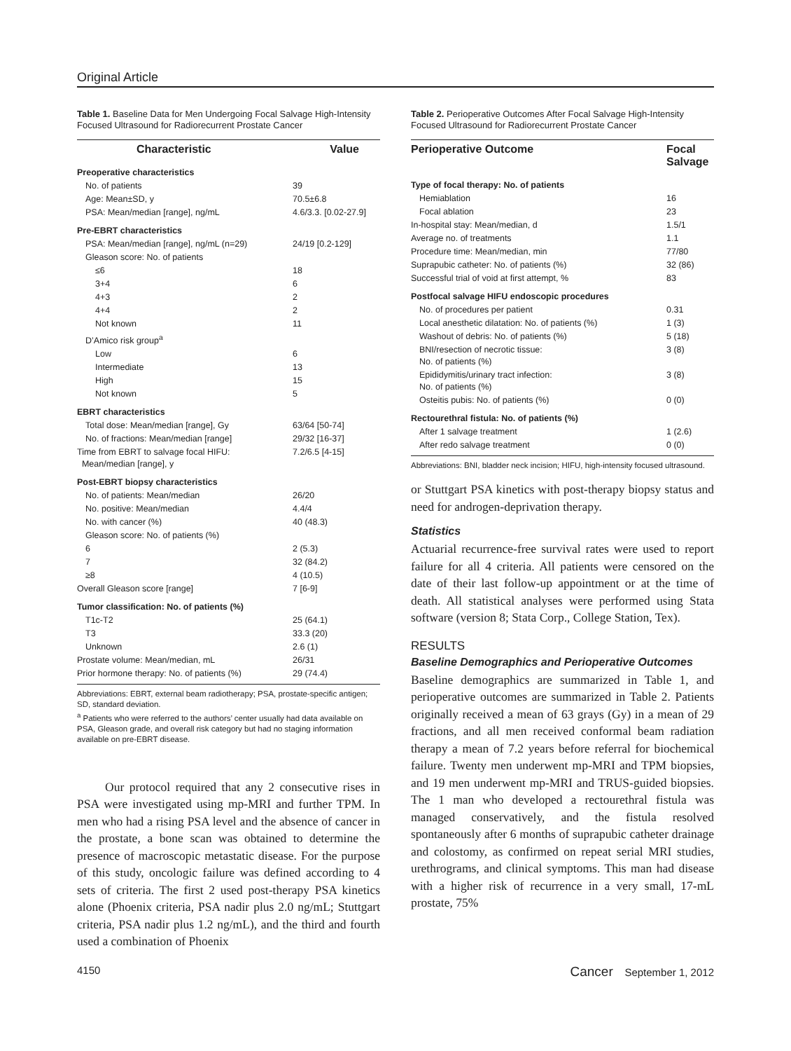Original Article
Table 1. Baseline Data for Men Undergoing Focal Salvage High-Intensity Focused Ultrasound for Radiorecurrent Prostate Cancer
| Characteristic | Value |
| --- | --- |
| Preoperative characteristics | |
| No. of patients | 39 |
| Age: Mean±SD, y | 70.5±6.8 |
| PSA: Mean/median [range], ng/mL | 4.6/3.3. [0.02-27.9] |
| Pre-EBRT characteristics | |
| PSA: Mean/median [range], ng/mL (n=29) | 24/19 [0.2-129] |
| Gleason score: No. of patients | |
| ≤6 | 18 |
| 3+4 | 6 |
| 4+3 | 2 |
| 4+4 | 2 |
| Not known | 11 |
| D’Amico risk group<sup>a</sup> | |
| Low | 6 |
| Intermediate | 13 |
| High | 15 |
| Not known | 5 |
| EBRT characteristics | |
| Total dose: Mean/median [range], Gy | 63/64 [50-74] |
| No. of fractions: Mean/median [range] | 29/32 [16-37] |
| Time from EBRT to salvage focal HIFU: Mean/median [range], y | 7.2/6.5 [4-15] |
| Post-EBRT biopsy characteristics | |
| No. of patients: Mean/median | 26/20 |
| No. positive: Mean/median | 4.4/4 |
| No. with cancer (%) | 40 (48.3) |
| Gleason score: No. of patients (%) | |
| 6 | 2 (5.3) |
| 7 | 32 (84.2) |
| ≥8 | 4 (10.5) |
| Overall Gleason score [range] | 7 [6-9] |
| Tumor classification: No. of patients (%) | |
| T1c-T2 | 25 (64.1) |
| T3 | 33.3 (20) |
| Unknown | 2.6 (1) |
| Prostate volume: Mean/median, mL | 26/31 |
| Prior hormone therapy: No. of patients (%) | 29 (74.4) |
Abbreviations: EBRT, external beam radiotherapy; PSA, prostate-specific antigen; SD, standard deviation.
<sup>a</sup> Patients who were referred to the authors’ center usually had data available on PSA, Gleason grade, and overall risk category but had no staging information available on pre-EBRT disease.
Our protocol required that any 2 consecutive rises in PSA were investigated using mp-MRI and further TPM. In men who had a rising PSA level and the absence of cancer in the prostate, a bone scan was obtained to determine the presence of macroscopic metastatic disease. For the purpose of this study, oncologic failure was defined according to 4 sets of criteria. The first 2 used post-therapy PSA kinetics alone (Phoenix criteria, PSA nadir plus 2.0 ng/mL; Stuttgart criteria, PSA nadir plus 1.2 ng/mL), and the third and fourth used a combination of Phoenix
Table 2. Perioperative Outcomes After Focal Salvage High-Intensity Focused Ultrasound for Radiorecurrent Prostate Cancer
| Perioperative Outcome | Focal Salvage |
| --- | --- |
| Type of focal therapy: No. of patients | |
| Hemiablation | 16 |
| Focal ablation | 23 |
| In-hospital stay: Mean/median, d | 1.5/1 |
| Average no. of treatments | 1.1 |
| Procedure time: Mean/median, min | 77/80 |
| Suprapubic catheter: No. of patients (%) | 32 (86) |
| Successful trial of void at first attempt, % | 83 |
| Postfocal salvage HIFU endoscopic procedures | |
| No. of procedures per patient | 0.31 |
| Local anesthetic dilatation: No. of patients (%) | 1 (3) |
| Washout of debris: No. of patients (%) | 5 (18) |
| BNI/resection of necrotic tissue: No. of patients (%) | 3 (8) |
| Epididymitis/urinary tract infection: No. of patients (%) | 3 (8) |
| Osteitis pubis: No. of patients (%) | 0 (0) |
| Rectourethral fistula: No. of patients (%) | |
| After 1 salvage treatment | 1 (2.6) |
| After redo salvage treatment | 0 (0) |
Abbreviations: BNI, bladder neck incision; HIFU, high-intensity focused ultrasound.
or Stuttgart PSA kinetics with post-therapy biopsy status and need for androgen-deprivation therapy.
Statistics
Actuarial recurrence-free survival rates were used to report failure for all 4 criteria. All patients were censored on the date of their last follow-up appointment or at the time of death. All statistical analyses were performed using Stata software (version 8; Stata Corp., College Station, Tex).
RESULTS
Baseline Demographics and Perioperative Outcomes
Baseline demographics are summarized in Table 1, and perioperative outcomes are summarized in Table 2. Patients originally received a mean of 63 grays (Gy) in a mean of 29 fractions, and all men received conformal beam radiation therapy a mean of 7.2 years before referral for biochemical failure. Twenty men underwent mp-MRI and TPM biopsies, and 19 men underwent mp-MRI and TRUS-guided biopsies. The 1 man who developed a rectourethral fistula was managed conservatively, and the fistula resolved spontaneously after 6 months of suprapubic catheter drainage and colostomy, as confirmed on repeat serial MRI studies, urethrograms, and clinical symptoms. This man had disease with a higher risk of recurrence in a very small, 17-mL prostate, 75%
4150 Cancer September 1, 2012